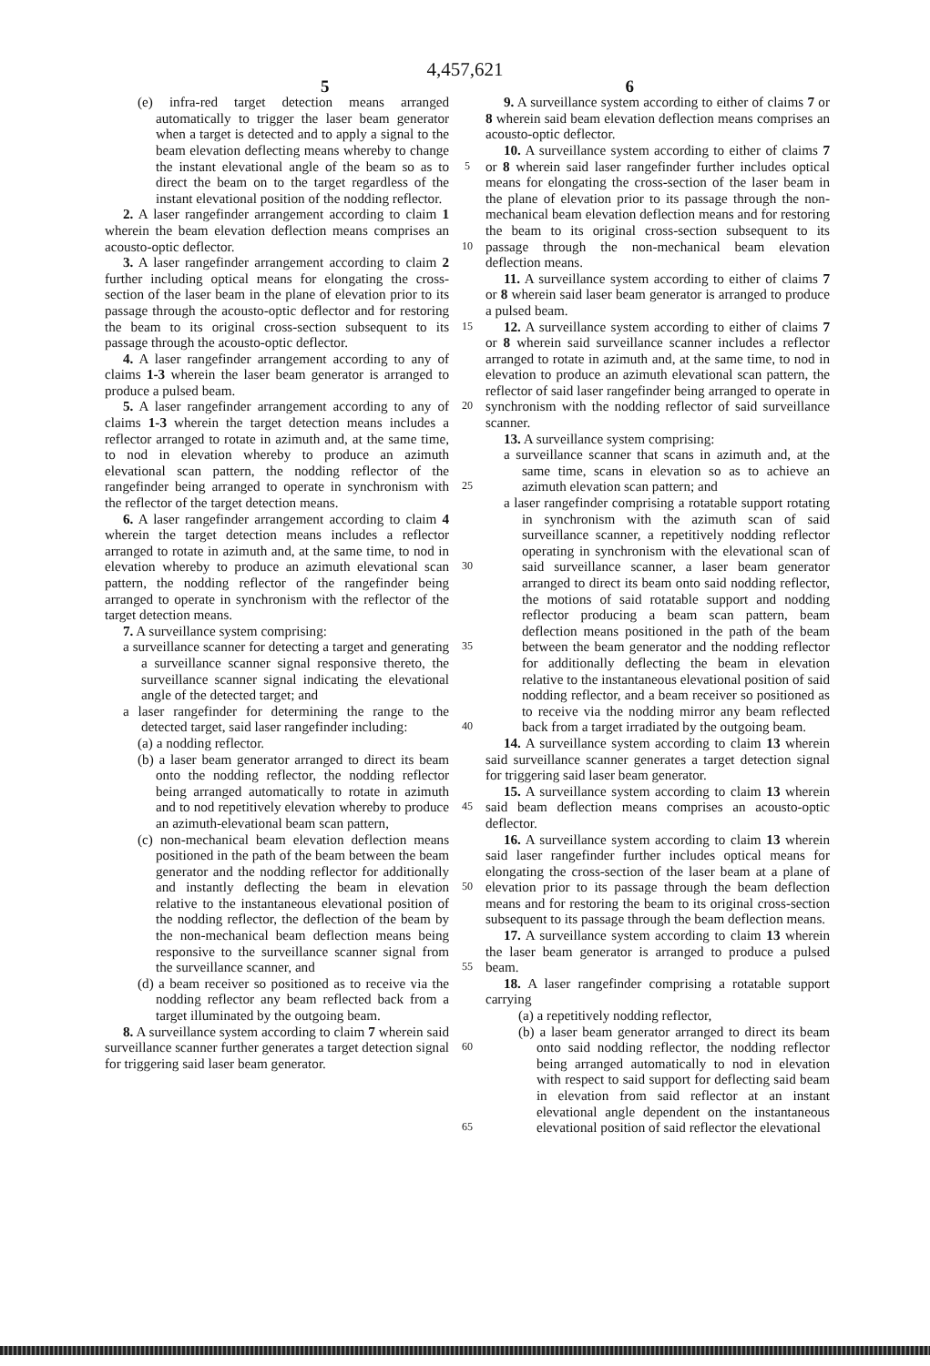4,457,621
5 6
(e) infra-red target detection means arranged automatically to trigger the laser beam generator when a target is detected and to apply a signal to the beam elevation deflecting means whereby to change the instant elevational angle of the beam so as to direct the beam on to the target regardless of the instant elevational position of the nodding reflector.
2. A laser rangefinder arrangement according to claim 1 wherein the beam elevation deflection means comprises an acousto-optic deflector.
3. A laser rangefinder arrangement according to claim 2 further including optical means for elongating the cross-section of the laser beam in the plane of elevation prior to its passage through the acousto-optic deflector and for restoring the beam to its original cross-section subsequent to its passage through the acousto-optic deflector.
4. A laser rangefinder arrangement according to any of claims 1-3 wherein the laser beam generator is arranged to produce a pulsed beam.
5. A laser rangefinder arrangement according to any of claims 1-3 wherein the target detection means includes a reflector arranged to rotate in azimuth and, at the same time, to nod in elevation whereby to produce an azimuth elevational scan pattern, the nodding reflector of the rangefinder being arranged to operate in synchronism with the reflector of the target detection means.
6. A laser rangefinder arrangement according to claim 4 wherein the target detection means includes a reflector arranged to rotate in azimuth and, at the same time, to nod in elevation whereby to produce an azimuth elevational scan pattern, the nodding reflector of the rangefinder being arranged to operate in synchronism with the reflector of the target detection means.
7. A surveillance system comprising:
a surveillance scanner for detecting a target and generating a surveillance scanner signal responsive thereto, the surveillance scanner signal indicating the elevational angle of the detected target; and
a laser rangefinder for determining the range to the detected target, said laser rangefinder including:
(a) a nodding reflector.
(b) a laser beam generator arranged to direct its beam onto the nodding reflector, the nodding reflector being arranged automatically to rotate in azimuth and to nod repetitively elevation whereby to produce an azimuth-elevational beam scan pattern,
(c) non-mechanical beam elevation deflection means positioned in the path of the beam between the beam generator and the nodding reflector for additionally and instantly deflecting the beam in elevation relative to the instantaneous elevational position of the nodding reflector, the deflection of the beam by the non-mechanical beam deflection means being responsive to the surveillance scanner signal from the surveillance scanner, and
(d) a beam receiver so positioned as to receive via the nodding reflector any beam reflected back from a target illuminated by the outgoing beam.
8. A surveillance system according to claim 7 wherein said surveillance scanner further generates a target detection signal for triggering said laser beam generator.
5
10
15
20
25
30
35
40
45
50
55
60
65
9. A surveillance system according to either of claims 7 or 8 wherein said beam elevation deflection means comprises an acousto-optic deflector.
10. A surveillance system according to either of claims 7 or 8 wherein said laser rangefinder further includes optical means for elongating the cross-section of the laser beam in the plane of elevation prior to its passage through the non-mechanical beam elevation deflection means and for restoring the beam to its original cross-section subsequent to its passage through the non-mechanical beam elevation deflection means.
11. A surveillance system according to either of claims 7 or 8 wherein said laser beam generator is arranged to produce a pulsed beam.
12. A surveillance system according to either of claims 7 or 8 wherein said surveillance scanner includes a reflector arranged to rotate in azimuth and, at the same time, to nod in elevation to produce an azimuth elevational scan pattern, the reflector of said laser rangefinder being arranged to operate in synchronism with the nodding reflector of said surveillance scanner.
13. A surveillance system comprising:
a surveillance scanner that scans in azimuth and, at the same time, scans in elevation so as to achieve an azimuth elevation scan pattern; and
a laser rangefinder comprising a rotatable support rotating in synchronism with the azimuth scan of said surveillance scanner, a repetitively nodding reflector operating in synchronism with the elevational scan of said surveillance scanner, a laser beam generator arranged to direct its beam onto said nodding reflector, the motions of said rotatable support and nodding reflector producing a beam scan pattern, beam deflection means positioned in the path of the beam between the beam generator and the nodding reflector for additionally deflecting the beam in elevation relative to the instantaneous elevational position of said nodding reflector, and a beam receiver so positioned as to receive via the nodding mirror any beam reflected back from a target irradiated by the outgoing beam.
14. A surveillance system according to claim 13 wherein said surveillance scanner generates a target detection signal for triggering said laser beam generator.
15. A surveillance system according to claim 13 wherein said beam deflection means comprises an acousto-optic deflector.
16. A surveillance system according to claim 13 wherein said laser rangefinder further includes optical means for elongating the cross-section of the laser beam at a plane of elevation prior to its passage through the beam deflection means and for restoring the beam to its original cross-section subsequent to its passage through the beam deflection means.
17. A surveillance system according to claim 13 wherein the laser beam generator is arranged to produce a pulsed beam.
18. A laser rangefinder comprising a rotatable support carrying
(a) a repetitively nodding reflector,
(b) a laser beam generator arranged to direct its beam onto said nodding reflector, the nodding reflector being arranged automatically to nod in elevation with respect to said support for deflecting said beam in elevation from said reflector at an instant elevational angle dependent on the instantaneous elevational position of said reflector the elevational